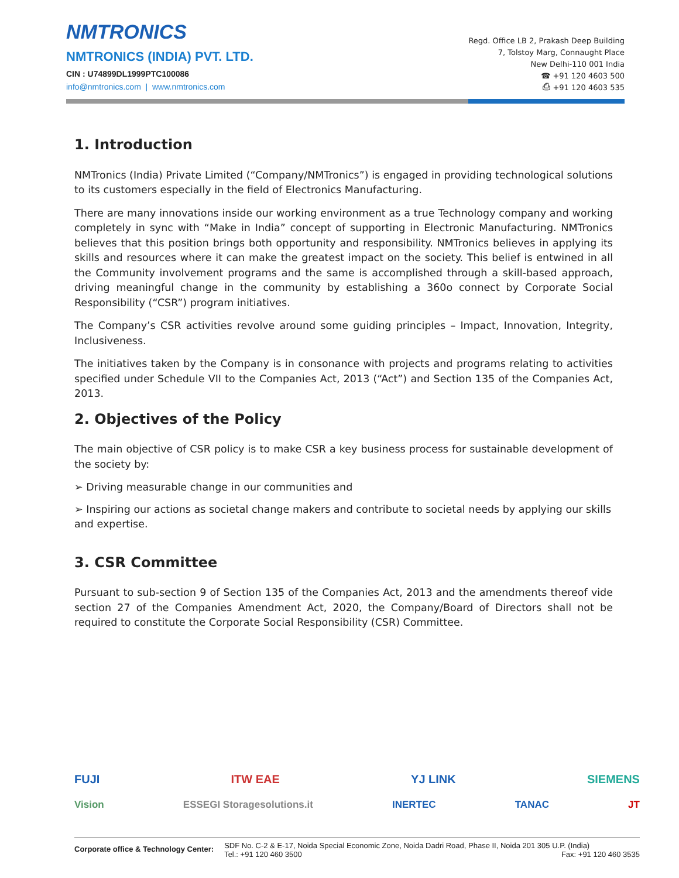NMTRONICS
NMTRONICS (INDIA) PVT. LTD.
CIN : U74899DL1999PTC100086
info@nmtronics.com | www.nmtronics.com
Regd. Office LB 2, Prakash Deep Building
7, Tolstoy Marg, Connaught Place
New Delhi-110 001 India
☎ +91 120 4603 500
⎙ +91 120 4603 535
1. Introduction
NMTronics (India) Private Limited (“Company/NMTronics”) is engaged in providing technological solutions to its customers especially in the field of Electronics Manufacturing.
There are many innovations inside our working environment as a true Technology company and working completely in sync with “Make in India” concept of supporting in Electronic Manufacturing. NMTronics believes that this position brings both opportunity and responsibility. NMTronics believes in applying its skills and resources where it can make the greatest impact on the society. This belief is entwined in all the Community involvement programs and the same is accomplished through a skill-based approach, driving meaningful change in the community by establishing a 360o connect by Corporate Social Responsibility (“CSR”) program initiatives.
The Company’s CSR activities revolve around some guiding principles – Impact, Innovation, Integrity, Inclusiveness.
The initiatives taken by the Company is in consonance with projects and programs relating to activities specified under Schedule VII to the Companies Act, 2013 (“Act”) and Section 135 of the Companies Act, 2013.
2. Objectives of the Policy
The main objective of CSR policy is to make CSR a key business process for sustainable development of the society by:
➢ Driving measurable change in our communities and
➢ Inspiring our actions as societal change makers and contribute to societal needs by applying our skills and expertise.
3. CSR Committee
Pursuant to sub-section 9 of Section 135 of the Companies Act, 2013 and the amendments thereof vide section 27 of the Companies Amendment Act, 2020, the Company/Board of Directors shall not be required to constitute the Corporate Social Responsibility (CSR) Committee.
FUJI ITW EAE YJ LINK SIEMENS
Vision ESSEGI Storagesolutions.it INERTEC TANAC JT
Corporate office & Technology Center:
SDF No. C-2 & E-17, Noida Special Economic Zone, Noida Dadri Road, Phase II, Noida 201 305 U.P. (India)
Tel.: +91 120 460 3500 Fax: +91 120 460 3535